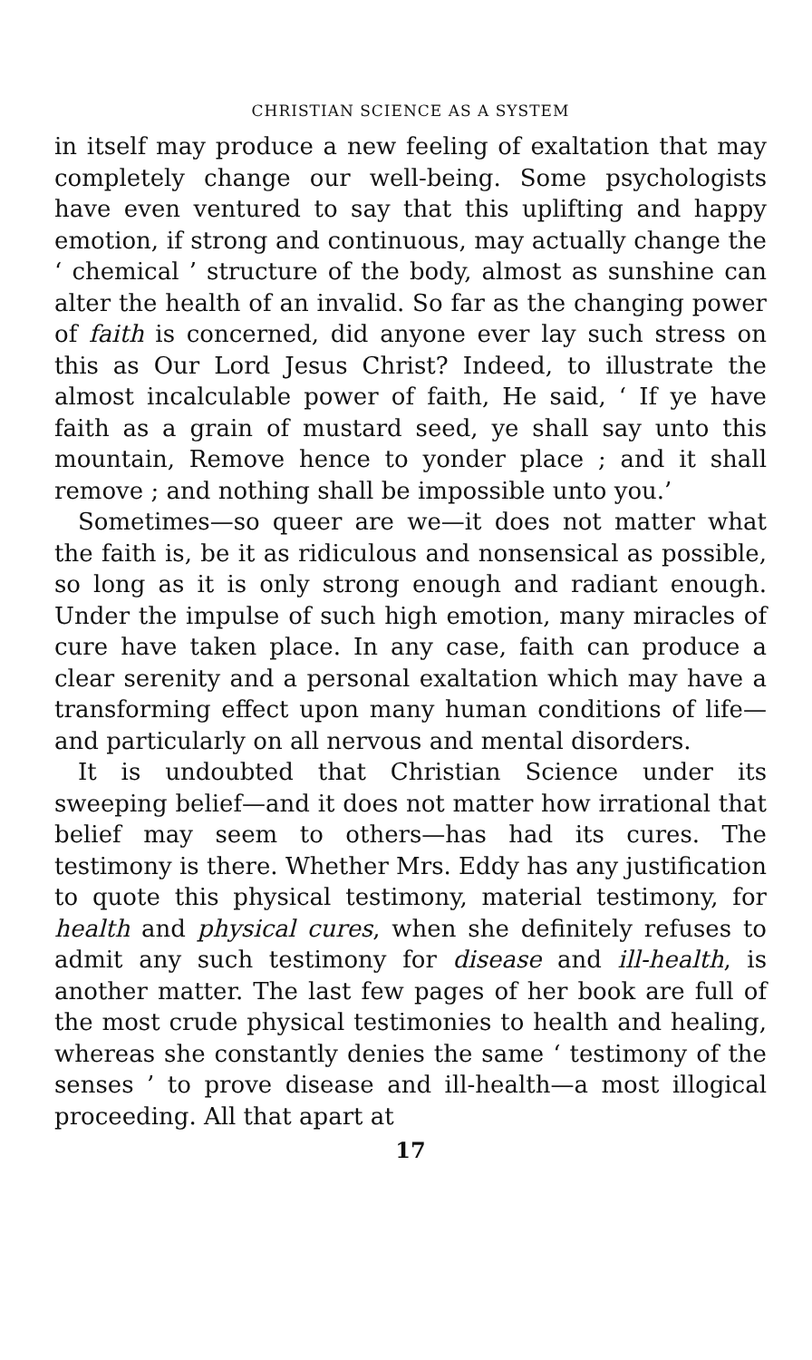CHRISTIAN SCIENCE AS A SYSTEM
in itself may produce a new feeling of exaltation that may completely change our well-being. Some psychologists have even ventured to say that this uplifting and happy emotion, if strong and continuous, may actually change the ‘ chemical ’ structure of the body, almost as sunshine can alter the health of an invalid. So far as the changing power of faith is concerned, did anyone ever lay such stress on this as Our Lord Jesus Christ? Indeed, to illustrate the almost incalculable power of faith, He said, ‘ If ye have faith as a grain of mustard seed, ye shall say unto this mountain, Remove hence to yonder place ; and it shall remove ; and nothing shall be impossible unto you.’
Sometimes—so queer are we—it does not matter what the faith is, be it as ridiculous and nonsensical as possible, so long as it is only strong enough and radiant enough. Under the impulse of such high emotion, many miracles of cure have taken place. In any case, faith can produce a clear serenity and a personal exaltation which may have a transforming effect upon many human conditions of life—and particularly on all nervous and mental disorders.
It is undoubted that Christian Science under its sweeping belief—and it does not matter how irrational that belief may seem to others—has had its cures. The testimony is there. Whether Mrs. Eddy has any justification to quote this physical testimony, material testimony, for health and physical cures, when she definitely refuses to admit any such testimony for disease and ill-health, is another matter. The last few pages of her book are full of the most crude physical testimonies to health and healing, whereas she constantly denies the same ‘ testimony of the senses ’ to prove disease and ill-health—a most illogical proceeding. All that apart at
17